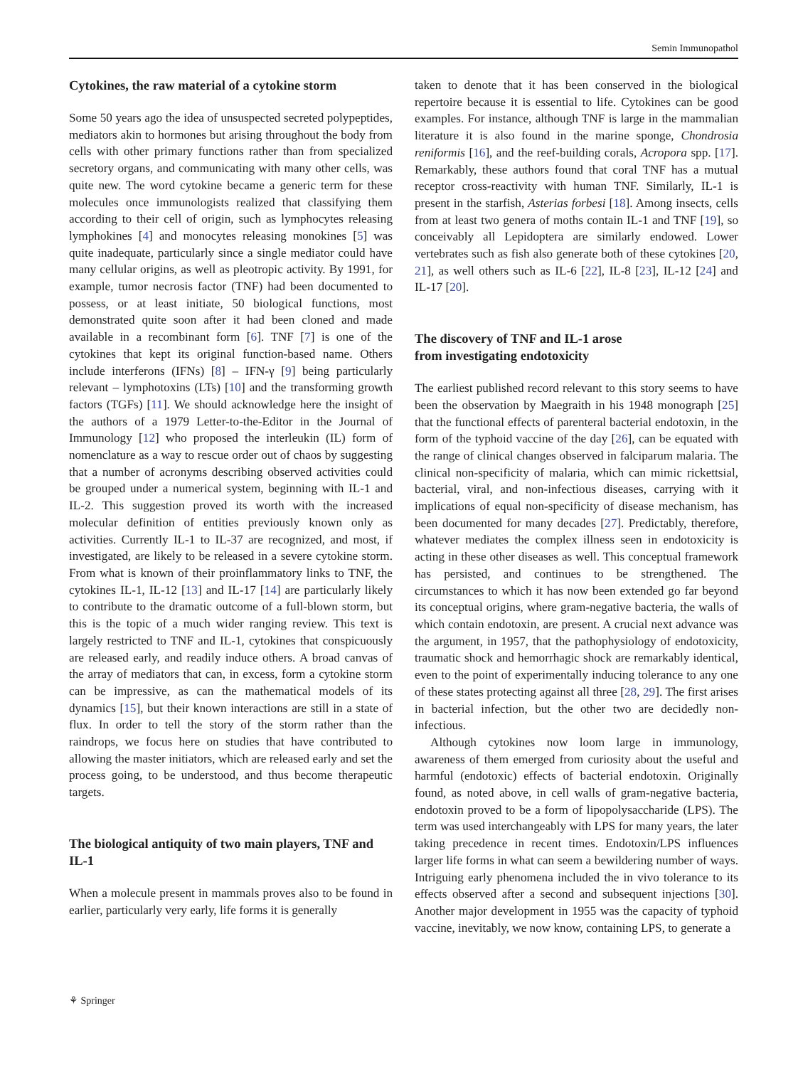Semin Immunopathol
Cytokines, the raw material of a cytokine storm
Some 50 years ago the idea of unsuspected secreted polypeptides, mediators akin to hormones but arising throughout the body from cells with other primary functions rather than from specialized secretory organs, and communicating with many other cells, was quite new. The word cytokine became a generic term for these molecules once immunologists realized that classifying them according to their cell of origin, such as lymphocytes releasing lymphokines [4] and monocytes releasing monokines [5] was quite inadequate, particularly since a single mediator could have many cellular origins, as well as pleotropic activity. By 1991, for example, tumor necrosis factor (TNF) had been documented to possess, or at least initiate, 50 biological functions, most demonstrated quite soon after it had been cloned and made available in a recombinant form [6]. TNF [7] is one of the cytokines that kept its original function-based name. Others include interferons (IFNs) [8] – IFN-γ [9] being particularly relevant – lymphotoxins (LTs) [10] and the transforming growth factors (TGFs) [11]. We should acknowledge here the insight of the authors of a 1979 Letter-to-the-Editor in the Journal of Immunology [12] who proposed the interleukin (IL) form of nomenclature as a way to rescue order out of chaos by suggesting that a number of acronyms describing observed activities could be grouped under a numerical system, beginning with IL-1 and IL-2. This suggestion proved its worth with the increased molecular definition of entities previously known only as activities. Currently IL-1 to IL-37 are recognized, and most, if investigated, are likely to be released in a severe cytokine storm. From what is known of their proinflammatory links to TNF, the cytokines IL-1, IL-12 [13] and IL-17 [14] are particularly likely to contribute to the dramatic outcome of a full-blown storm, but this is the topic of a much wider ranging review. This text is largely restricted to TNF and IL-1, cytokines that conspicuously are released early, and readily induce others. A broad canvas of the array of mediators that can, in excess, form a cytokine storm can be impressive, as can the mathematical models of its dynamics [15], but their known interactions are still in a state of flux. In order to tell the story of the storm rather than the raindrops, we focus here on studies that have contributed to allowing the master initiators, which are released early and set the process going, to be understood, and thus become therapeutic targets.
The biological antiquity of two main players, TNF and IL-1
When a molecule present in mammals proves also to be found in earlier, particularly very early, life forms it is generally
taken to denote that it has been conserved in the biological repertoire because it is essential to life. Cytokines can be good examples. For instance, although TNF is large in the mammalian literature it is also found in the marine sponge, Chondrosia reniformis [16], and the reef-building corals, Acropora spp. [17]. Remarkably, these authors found that coral TNF has a mutual receptor cross-reactivity with human TNF. Similarly, IL-1 is present in the starfish, Asterias forbesi [18]. Among insects, cells from at least two genera of moths contain IL-1 and TNF [19], so conceivably all Lepidoptera are similarly endowed. Lower vertebrates such as fish also generate both of these cytokines [20, 21], as well others such as IL-6 [22], IL-8 [23], IL-12 [24] and IL-17 [20].
The discovery of TNF and IL-1 arose
from investigating endotoxicity
The earliest published record relevant to this story seems to have been the observation by Maegraith in his 1948 monograph [25] that the functional effects of parenteral bacterial endotoxin, in the form of the typhoid vaccine of the day [26], can be equated with the range of clinical changes observed in falciparum malaria. The clinical non-specificity of malaria, which can mimic rickettsial, bacterial, viral, and non-infectious diseases, carrying with it implications of equal non-specificity of disease mechanism, has been documented for many decades [27]. Predictably, therefore, whatever mediates the complex illness seen in endotoxicity is acting in these other diseases as well. This conceptual framework has persisted, and continues to be strengthened. The circumstances to which it has now been extended go far beyond its conceptual origins, where gram-negative bacteria, the walls of which contain endotoxin, are present. A crucial next advance was the argument, in 1957, that the pathophysiology of endotoxicity, traumatic shock and hemorrhagic shock are remarkably identical, even to the point of experimentally inducing tolerance to any one of these states protecting against all three [28, 29]. The first arises in bacterial infection, but the other two are decidedly non-infectious.
Although cytokines now loom large in immunology, awareness of them emerged from curiosity about the useful and harmful (endotoxic) effects of bacterial endotoxin. Originally found, as noted above, in cell walls of gram-negative bacteria, endotoxin proved to be a form of lipopolysaccharide (LPS). The term was used interchangeably with LPS for many years, the later taking precedence in recent times. Endotoxin/LPS influences larger life forms in what can seem a bewildering number of ways. Intriguing early phenomena included the in vivo tolerance to its effects observed after a second and subsequent injections [30]. Another major development in 1955 was the capacity of typhoid vaccine, inevitably, we now know, containing LPS, to generate a
⚘ Springer